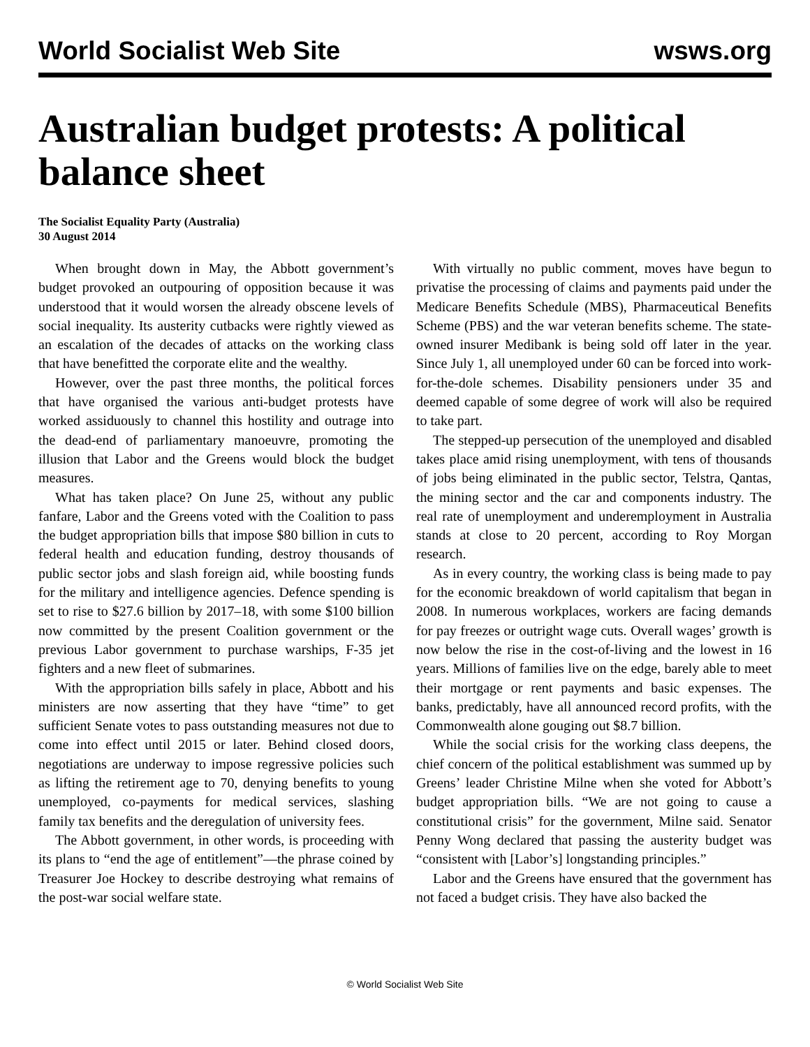World Socialist Web Site wsws.org
Australian budget protests: A political balance sheet
The Socialist Equality Party (Australia)
30 August 2014
When brought down in May, the Abbott government’s budget provoked an outpouring of opposition because it was understood that it would worsen the already obscene levels of social inequality. Its austerity cutbacks were rightly viewed as an escalation of the decades of attacks on the working class that have benefitted the corporate elite and the wealthy.
However, over the past three months, the political forces that have organised the various anti-budget protests have worked assiduously to channel this hostility and outrage into the dead-end of parliamentary manoeuvre, promoting the illusion that Labor and the Greens would block the budget measures.
What has taken place? On June 25, without any public fanfare, Labor and the Greens voted with the Coalition to pass the budget appropriation bills that impose $80 billion in cuts to federal health and education funding, destroy thousands of public sector jobs and slash foreign aid, while boosting funds for the military and intelligence agencies. Defence spending is set to rise to $27.6 billion by 2017–18, with some $100 billion now committed by the present Coalition government or the previous Labor government to purchase warships, F-35 jet fighters and a new fleet of submarines.
With the appropriation bills safely in place, Abbott and his ministers are now asserting that they have “time” to get sufficient Senate votes to pass outstanding measures not due to come into effect until 2015 or later. Behind closed doors, negotiations are underway to impose regressive policies such as lifting the retirement age to 70, denying benefits to young unemployed, co-payments for medical services, slashing family tax benefits and the deregulation of university fees.
The Abbott government, in other words, is proceeding with its plans to “end the age of entitlement”—the phrase coined by Treasurer Joe Hockey to describe destroying what remains of the post-war social welfare state.
With virtually no public comment, moves have begun to privatise the processing of claims and payments paid under the Medicare Benefits Schedule (MBS), Pharmaceutical Benefits Scheme (PBS) and the war veteran benefits scheme. The state-owned insurer Medibank is being sold off later in the year. Since July 1, all unemployed under 60 can be forced into work-for-the-dole schemes. Disability pensioners under 35 and deemed capable of some degree of work will also be required to take part.
The stepped-up persecution of the unemployed and disabled takes place amid rising unemployment, with tens of thousands of jobs being eliminated in the public sector, Telstra, Qantas, the mining sector and the car and components industry. The real rate of unemployment and underemployment in Australia stands at close to 20 percent, according to Roy Morgan research.
As in every country, the working class is being made to pay for the economic breakdown of world capitalism that began in 2008. In numerous workplaces, workers are facing demands for pay freezes or outright wage cuts. Overall wages’ growth is now below the rise in the cost-of-living and the lowest in 16 years. Millions of families live on the edge, barely able to meet their mortgage or rent payments and basic expenses. The banks, predictably, have all announced record profits, with the Commonwealth alone gouging out $8.7 billion.
While the social crisis for the working class deepens, the chief concern of the political establishment was summed up by Greens’ leader Christine Milne when she voted for Abbott’s budget appropriation bills. “We are not going to cause a constitutional crisis” for the government, Milne said. Senator Penny Wong declared that passing the austerity budget was “consistent with [Labor’s] longstanding principles.”
Labor and the Greens have ensured that the government has not faced a budget crisis. They have also backed the
© World Socialist Web Site